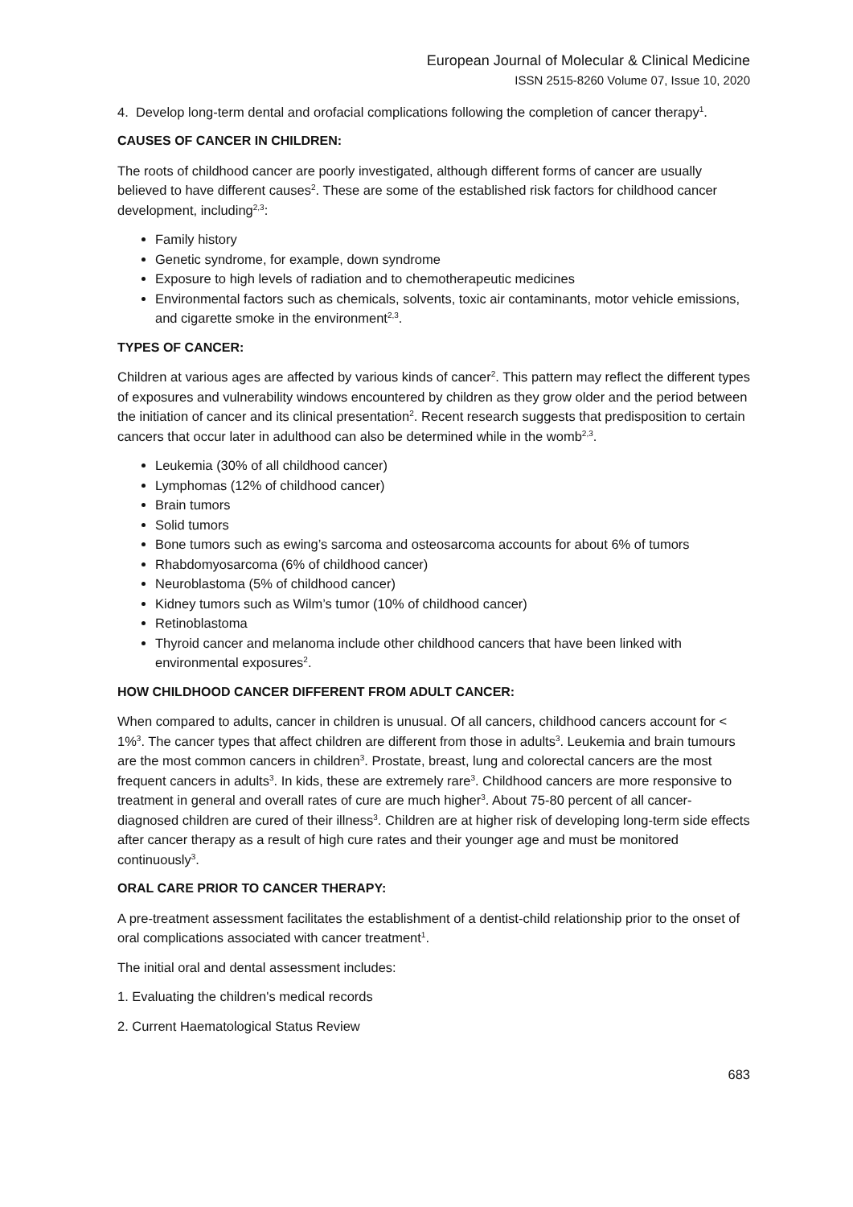European Journal of Molecular & Clinical Medicine
ISSN 2515-8260 Volume 07, Issue 10, 2020
4. Develop long-term dental and orofacial complications following the completion of cancer therapy<sup>1</sup>.
CAUSES OF CANCER IN CHILDREN:
The roots of childhood cancer are poorly investigated, although different forms of cancer are usually believed to have different causes<sup>2</sup>. These are some of the established risk factors for childhood cancer development, including<sup>2,3</sup>:
Family history
Genetic syndrome, for example, down syndrome
Exposure to high levels of radiation and to chemotherapeutic medicines
Environmental factors such as chemicals, solvents, toxic air contaminants, motor vehicle emissions, and cigarette smoke in the environment<sup>2,3</sup>.
TYPES OF CANCER:
Children at various ages are affected by various kinds of cancer<sup>2</sup>. This pattern may reflect the different types of exposures and vulnerability windows encountered by children as they grow older and the period between the initiation of cancer and its clinical presentation<sup>2</sup>. Recent research suggests that predisposition to certain cancers that occur later in adulthood can also be determined while in the womb<sup>2,3</sup>.
Leukemia (30% of all childhood cancer)
Lymphomas (12% of childhood cancer)
Brain tumors
Solid tumors
Bone tumors such as ewing’s sarcoma and osteosarcoma accounts for about 6% of tumors
Rhabdomyosarcoma (6% of childhood cancer)
Neuroblastoma (5% of childhood cancer)
Kidney tumors such as Wilm’s tumor (10% of childhood cancer)
Retinoblastoma
Thyroid cancer and melanoma include other childhood cancers that have been linked with environmental exposures<sup>2</sup>.
HOW CHILDHOOD CANCER DIFFERENT FROM ADULT CANCER:
When compared to adults, cancer in children is unusual. Of all cancers, childhood cancers account for < 1%<sup>3</sup>. The cancer types that affect children are different from those in adults<sup>3</sup>. Leukemia and brain tumours are the most common cancers in children<sup>3</sup>. Prostate, breast, lung and colorectal cancers are the most frequent cancers in adults<sup>3</sup>. In kids, these are extremely rare<sup>3</sup>. Childhood cancers are more responsive to treatment in general and overall rates of cure are much higher<sup>3</sup>. About 75-80 percent of all cancer-diagnosed children are cured of their illness<sup>3</sup>. Children are at higher risk of developing long-term side effects after cancer therapy as a result of high cure rates and their younger age and must be monitored continuously<sup>3</sup>.
ORAL CARE PRIOR TO CANCER THERAPY:
A pre-treatment assessment facilitates the establishment of a dentist-child relationship prior to the onset of oral complications associated with cancer treatment<sup>1</sup>.
The initial oral and dental assessment includes:
1. Evaluating the children's medical records
2. Current Haematological Status Review
683